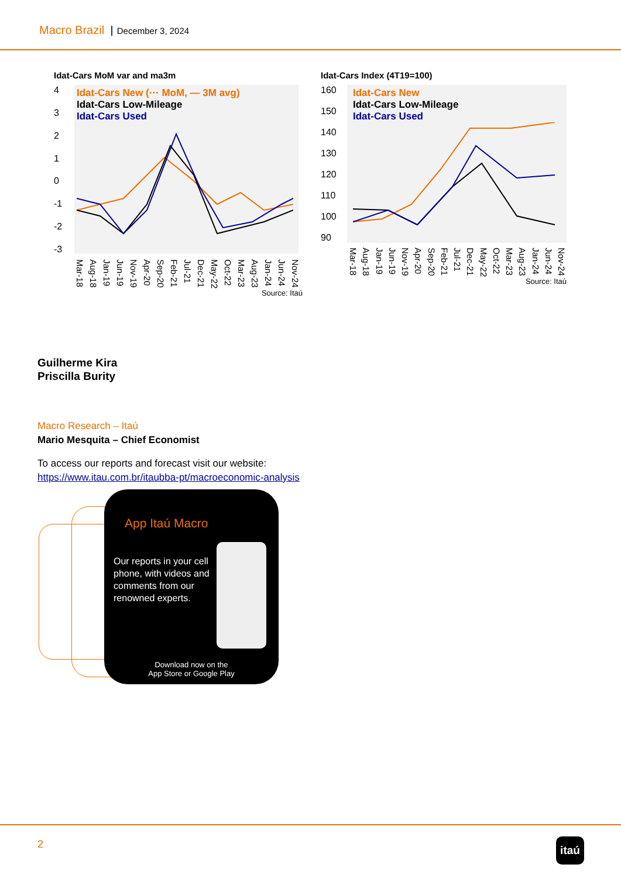Macro Brazil December 3, 2024
Idat-Cars MoM var and ma3m
43210
-1
-2
-3
Idat-Cars New (··· MoM, — 3M avg)
Idat-Cars Low-Mileage
Idat-Cars Used
Mar-18 Aug-18 Jan-19 Jun-19 Nov-19 Apr-20 Sep-20 Feb-21 Jul-21 Dec-21 May-22 Oct-22 Mar-23 Aug-23 Jan-24 Jun-24 Nov-24
Source: Itaú
Idat-Cars Index (4T19=100)
160
150
140
130
120
110
100
90
Idat-Cars New
Idat-Cars Low-Mileage
Idat-Cars Used
Mar-18 Aug-18 Jan-19 Jun-19 Nov-19 Apr-20 Sep-20 Feb-21 Jul-21 Dec-21 May-22 Oct-22 Mar-23 Aug-23 Jan-24 Jun-24 Nov-24
Source: Itaú
Guilherme Kira
Priscilla Burity
Macro Research – Itaú
Mario Mesquita – Chief Economist
To access our reports and forecast visit our website:
https://www.itau.com.br/itaubba-pt/macroeconomic-analysis
App Itaú Macro
Our reports in your cell phone, with videos and comments from our renowned experts.
Download now on the
App Store or Google Play
2 itaú